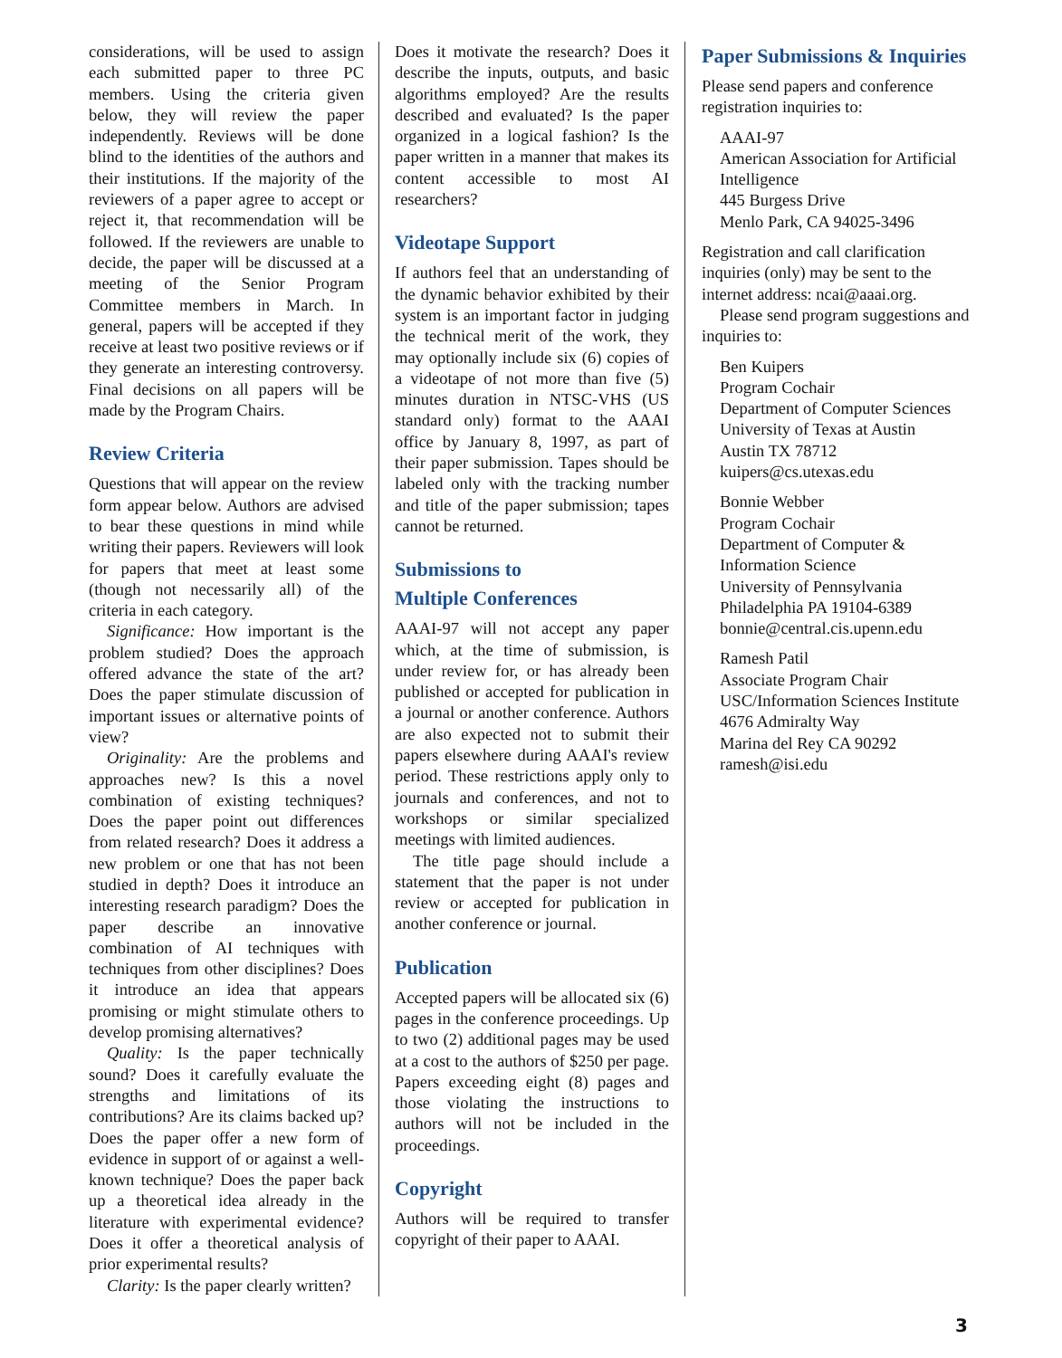considerations, will be used to assign each submitted paper to three PC members. Using the criteria given below, they will review the paper independently. Reviews will be done blind to the identities of the authors and their institutions. If the majority of the reviewers of a paper agree to accept or reject it, that recommendation will be followed. If the reviewers are unable to decide, the paper will be discussed at a meeting of the Senior Program Committee members in March. In general, papers will be accepted if they receive at least two positive reviews or if they generate an interesting controversy. Final decisions on all papers will be made by the Program Chairs.
Review Criteria
Questions that will appear on the review form appear below. Authors are advised to bear these questions in mind while writing their papers. Reviewers will look for papers that meet at least some (though not necessarily all) of the criteria in each category.
Significance: How important is the problem studied? Does the approach offered advance the state of the art? Does the paper stimulate discussion of important issues or alternative points of view?
Originality: Are the problems and approaches new? Is this a novel combination of existing techniques? Does the paper point out differences from related research? Does it address a new problem or one that has not been studied in depth? Does it introduce an interesting research paradigm? Does the paper describe an innovative combination of AI techniques with techniques from other disciplines? Does it introduce an idea that appears promising or might stimulate others to develop promising alternatives?
Quality: Is the paper technically sound? Does it carefully evaluate the strengths and limitations of its contributions? Are its claims backed up? Does the paper offer a new form of evidence in support of or against a well-known technique? Does the paper back up a theoretical idea already in the literature with experimental evidence? Does it offer a theoretical analysis of prior experimental results?
Clarity: Is the paper clearly written?
Does it motivate the research? Does it describe the inputs, outputs, and basic algorithms employed? Are the results described and evaluated? Is the paper organized in a logical fashion? Is the paper written in a manner that makes its content accessible to most AI researchers?
Videotape Support
If authors feel that an understanding of the dynamic behavior exhibited by their system is an important factor in judging the technical merit of the work, they may optionally include six (6) copies of a videotape of not more than five (5) minutes duration in NTSC-VHS (US standard only) format to the AAAI office by January 8, 1997, as part of their paper submission. Tapes should be labeled only with the tracking number and title of the paper submission; tapes cannot be returned.
Submissions to
Multiple Conferences
AAAI-97 will not accept any paper which, at the time of submission, is under review for, or has already been published or accepted for publication in a journal or another conference. Authors are also expected not to submit their papers elsewhere during AAAI's review period. These restrictions apply only to journals and conferences, and not to workshops or similar specialized meetings with limited audiences.
The title page should include a statement that the paper is not under review or accepted for publication in another conference or journal.
Publication
Accepted papers will be allocated six (6) pages in the conference proceedings. Up to two (2) additional pages may be used at a cost to the authors of $250 per page. Papers exceeding eight (8) pages and those violating the instructions to authors will not be included in the proceedings.
Copyright
Authors will be required to transfer copyright of their paper to AAAI.
Paper Submissions & Inquiries
Please send papers and conference registration inquiries to:
AAAI-97
American Association for Artificial Intelligence
445 Burgess Drive
Menlo Park, CA 94025-3496
Registration and call clarification inquiries (only) may be sent to the internet address: ncai@aaai.org.
Please send program suggestions and inquiries to:
Ben Kuipers
Program Cochair
Department of Computer Sciences
University of Texas at Austin
Austin TX 78712
kuipers@cs.utexas.edu
Bonnie Webber
Program Cochair
Department of Computer & Information Science
University of Pennsylvania
Philadelphia PA 19104-6389
bonnie@central.cis.upenn.edu
Ramesh Patil
Associate Program Chair
USC/Information Sciences Institute
4676 Admiralty Way
Marina del Rey CA 90292
ramesh@isi.edu
3